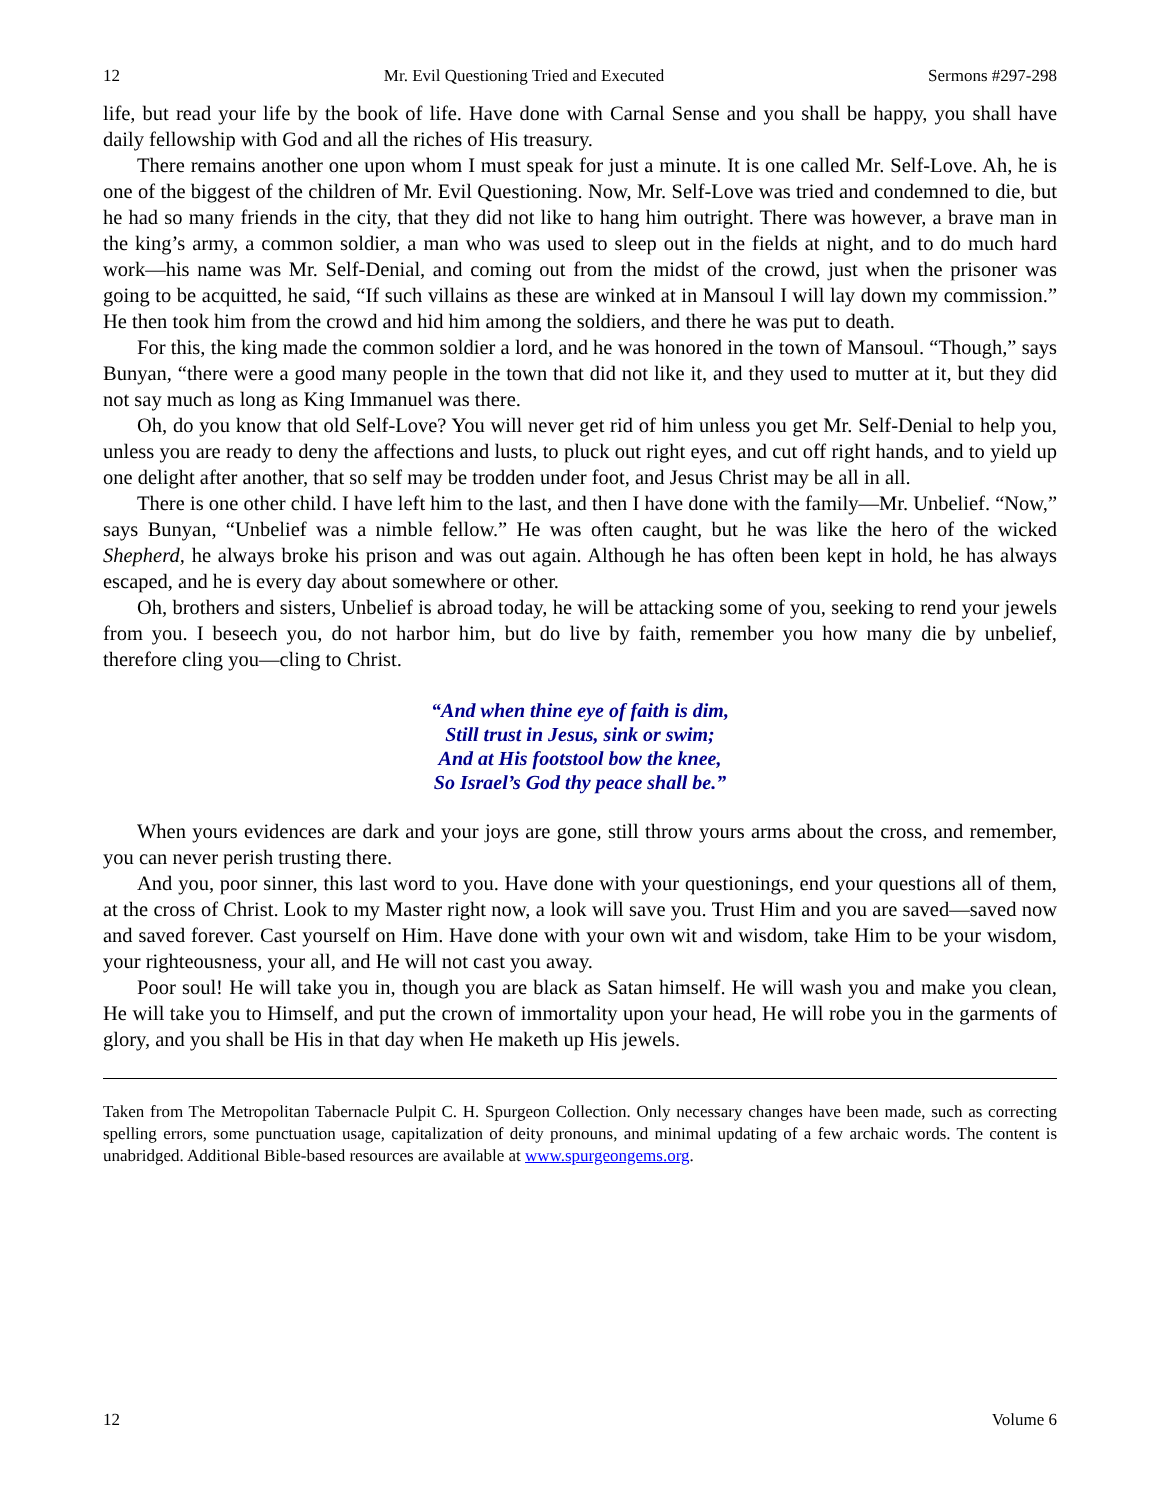12 Mr. Evil Questioning Tried and Executed Sermons #297-298
life, but read your life by the book of life. Have done with Carnal Sense and you shall be happy, you shall have daily fellowship with God and all the riches of His treasury.
There remains another one upon whom I must speak for just a minute. It is one called Mr. Self-Love. Ah, he is one of the biggest of the children of Mr. Evil Questioning. Now, Mr. Self-Love was tried and condemned to die, but he had so many friends in the city, that they did not like to hang him outright. There was however, a brave man in the king’s army, a common soldier, a man who was used to sleep out in the fields at night, and to do much hard work—his name was Mr. Self-Denial, and coming out from the midst of the crowd, just when the prisoner was going to be acquitted, he said, “If such villains as these are winked at in Mansoul I will lay down my commission.” He then took him from the crowd and hid him among the soldiers, and there he was put to death.
For this, the king made the common soldier a lord, and he was honored in the town of Mansoul. “Though,” says Bunyan, “there were a good many people in the town that did not like it, and they used to mutter at it, but they did not say much as long as King Immanuel was there.
Oh, do you know that old Self-Love? You will never get rid of him unless you get Mr. Self-Denial to help you, unless you are ready to deny the affections and lusts, to pluck out right eyes, and cut off right hands, and to yield up one delight after another, that so self may be trodden under foot, and Jesus Christ may be all in all.
There is one other child. I have left him to the last, and then I have done with the family—Mr. Unbelief. “Now,” says Bunyan, “Unbelief was a nimble fellow.” He was often caught, but he was like the hero of the wicked Shepherd, he always broke his prison and was out again. Although he has often been kept in hold, he has always escaped, and he is every day about somewhere or other.
Oh, brothers and sisters, Unbelief is abroad today, he will be attacking some of you, seeking to rend your jewels from you. I beseech you, do not harbor him, but do live by faith, remember you how many die by unbelief, therefore cling you—cling to Christ.
“And when thine eye of faith is dim,
Still trust in Jesus, sink or swim;
And at His footstool bow the knee,
So Israel’s God thy peace shall be.”
When yours evidences are dark and your joys are gone, still throw yours arms about the cross, and remember, you can never perish trusting there.
And you, poor sinner, this last word to you. Have done with your questionings, end your questions all of them, at the cross of Christ. Look to my Master right now, a look will save you. Trust Him and you are saved—saved now and saved forever. Cast yourself on Him. Have done with your own wit and wisdom, take Him to be your wisdom, your righteousness, your all, and He will not cast you away.
Poor soul! He will take you in, though you are black as Satan himself. He will wash you and make you clean, He will take you to Himself, and put the crown of immortality upon your head, He will robe you in the garments of glory, and you shall be His in that day when He maketh up His jewels.
Taken from The Metropolitan Tabernacle Pulpit C. H. Spurgeon Collection. Only necessary changes have been made, such as correcting spelling errors, some punctuation usage, capitalization of deity pronouns, and minimal updating of a few archaic words. The content is unabridged. Additional Bible-based resources are available at www.spurgeongems.org.
12 Volume 6